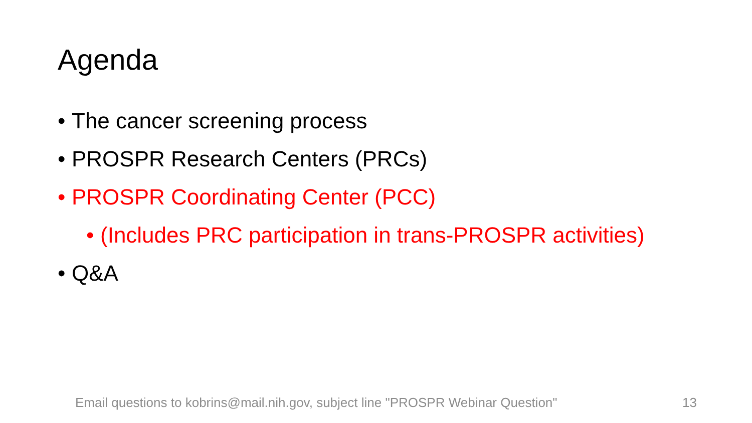Agenda
• The cancer screening process
• PROSPR Research Centers (PRCs)
• PROSPR Coordinating Center (PCC)
• (Includes PRC participation in trans-PROSPR activities)
• Q&A
Email questions to kobrins@mail.nih.gov, subject line "PROSPR Webinar Question" 13